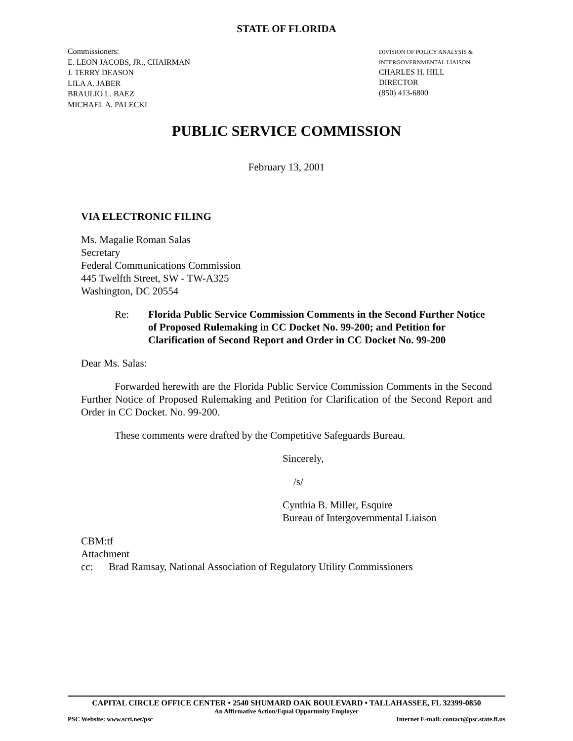STATE OF FLORIDA
Commissioners:
E. LEON JACOBS, JR., CHAIRMAN
J. TERRY DEASON
LILA A. JABER
BRAULIO L. BAEZ
MICHAEL A. PALECKI
DIVISION OF POLICY ANALYSIS &
INTERGOVERNMENTAL LIAISON
CHARLES H. HILL
DIRECTOR
(850) 413-6800
PUBLIC SERVICE COMMISSION
February 13, 2001
VIA ELECTRONIC FILING
Ms. Magalie Roman Salas
Secretary
Federal Communications Commission
445 Twelfth Street, SW - TW-A325
Washington, DC 20554
Re: Florida Public Service Commission Comments in the Second Further Notice of Proposed Rulemaking in CC Docket No. 99-200; and Petition for Clarification of Second Report and Order in CC Docket No. 99-200
Dear Ms. Salas:
Forwarded herewith are the Florida Public Service Commission Comments in the Second Further Notice of Proposed Rulemaking and Petition for Clarification of the Second Report and Order in CC Docket. No. 99-200.
These comments were drafted by the Competitive Safeguards Bureau.
Sincerely,
/s/
Cynthia B. Miller, Esquire
Bureau of Intergovernmental Liaison
CBM:tf
Attachment
cc: Brad Ramsay, National Association of Regulatory Utility Commissioners
CAPITAL CIRCLE OFFICE CENTER • 2540 SHUMARD OAK BOULEVARD • TALLAHASSEE, FL 32399-0850
An Affirmative Action/Equal Opportunity Employer
PSC Website: www.scri.net/psc Internet E-mail: contact@psc.state.fl.us